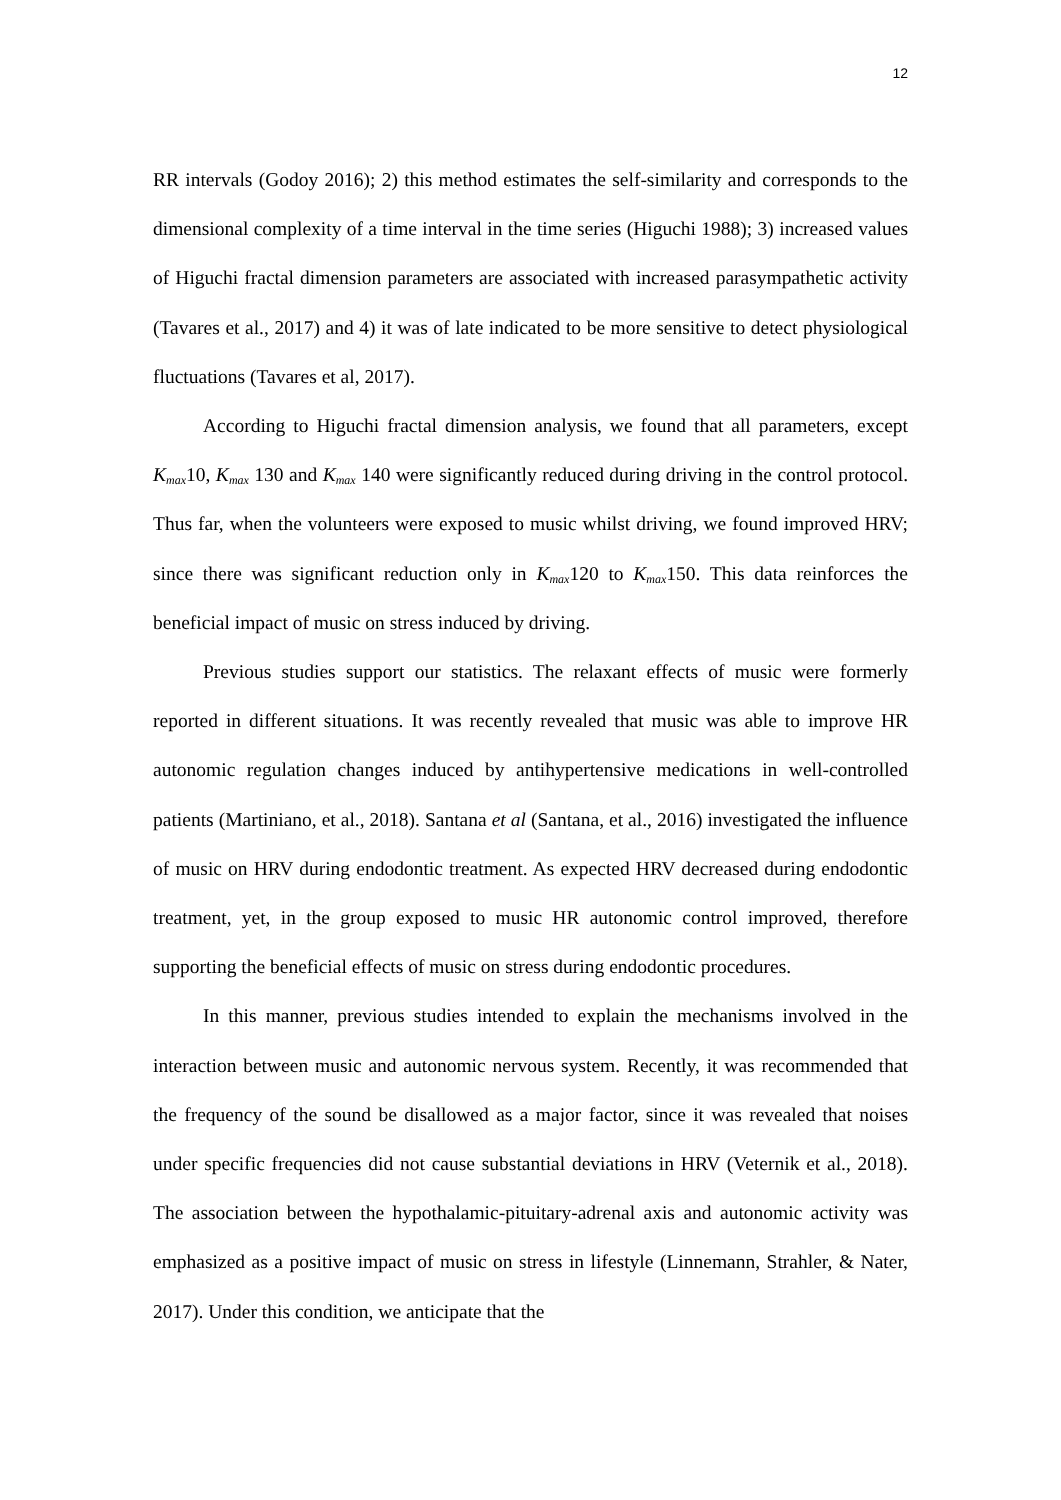12
RR intervals (Godoy 2016); 2) this method estimates the self-similarity and corresponds to the dimensional complexity of a time interval in the time series (Higuchi 1988); 3) increased values of Higuchi fractal dimension parameters are associated with increased parasympathetic activity (Tavares et al., 2017) and 4) it was of late indicated to be more sensitive to detect physiological fluctuations (Tavares et al, 2017).
According to Higuchi fractal dimension analysis, we found that all parameters, except K<sub>max</sub>10, K<sub>max</sub> 130 and K<sub>max</sub> 140 were significantly reduced during driving in the control protocol. Thus far, when the volunteers were exposed to music whilst driving, we found improved HRV; since there was significant reduction only in K<sub>max</sub>120 to K<sub>max</sub>150. This data reinforces the beneficial impact of music on stress induced by driving.
Previous studies support our statistics. The relaxant effects of music were formerly reported in different situations. It was recently revealed that music was able to improve HR autonomic regulation changes induced by antihypertensive medications in well-controlled patients (Martiniano, et al., 2018). Santana et al (Santana, et al., 2016) investigated the influence of music on HRV during endodontic treatment. As expected HRV decreased during endodontic treatment, yet, in the group exposed to music HR autonomic control improved, therefore supporting the beneficial effects of music on stress during endodontic procedures.
In this manner, previous studies intended to explain the mechanisms involved in the interaction between music and autonomic nervous system. Recently, it was recommended that the frequency of the sound be disallowed as a major factor, since it was revealed that noises under specific frequencies did not cause substantial deviations in HRV (Veternik et al., 2018). The association between the hypothalamic-pituitary-adrenal axis and autonomic activity was emphasized as a positive impact of music on stress in lifestyle (Linnemann, Strahler, & Nater, 2017). Under this condition, we anticipate that the